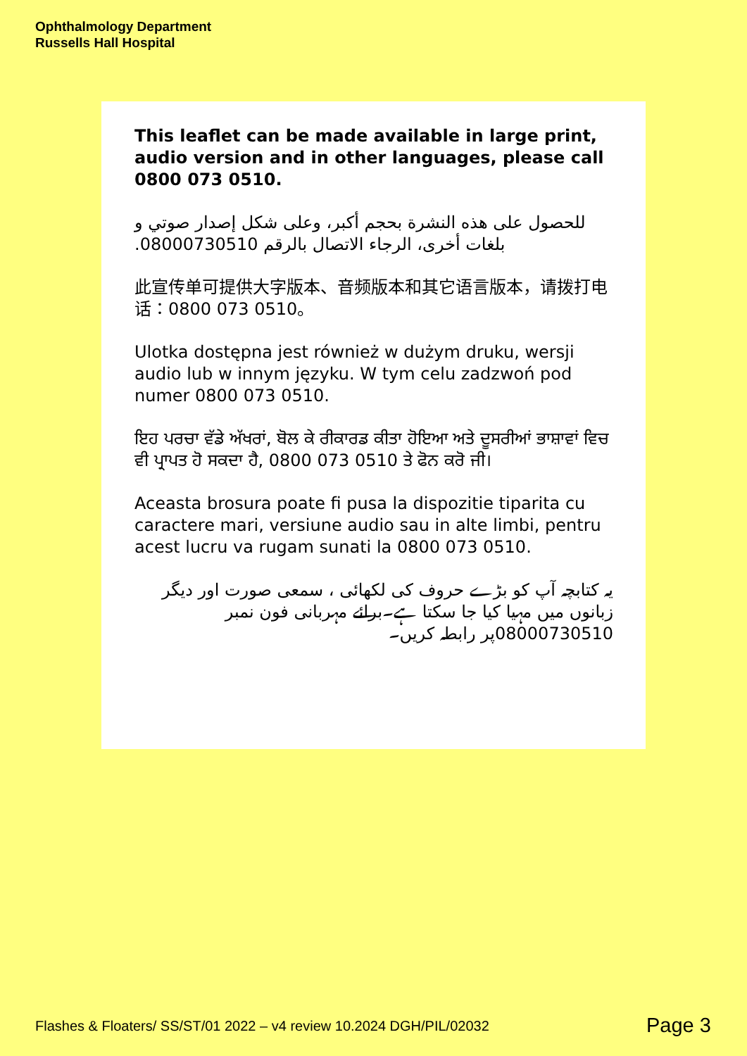Ophthalmology Department
Russells Hall Hospital
This leaflet can be made available in large print, audio version and in other languages, please call 0800 073 0510.
للحصول على هذه النشرة بحجم أكبر، وعلى شكل إصدار صوتي و بلغات أخرى، الرجاء الاتصال بالرقم 08000730510.
此宣传单可提供大字版本、音频版本和其它语言版本，请拨打电话：0800 073 0510。
Ulotka dostępna jest również w dużym druku, wersji audio lub w innym języku. W tym celu zadzwoń pod numer 0800 073 0510.
ਇਹ ਪਰਚਾ ਵੱਡੇ ਅੱਖਰਾਂ, ਬੋਲ ਕੇ ਰੀਕਾਰਡ ਕੀਤਾ ਹੋਇਆ ਅਤੇ ਦੂਸਰੀਆਂ ਭਾਸ਼ਾਵਾਂ ਵਿਚ ਵੀ ਪ੍ਰਾਪਤ ਹੋ ਸਕਦਾ ਹੈ, 0800 073 0510 ਤੇ ਫੋਨ ਕਰੋ ਜੀ।
Aceasta brosura poate fi pusa la dispozitie tiparita cu caractere mari, versiune audio sau in alte limbi, pentru acest lucru va rugam sunati la 0800 073 0510.
یہ کتابچہ آپ کو بڑے حروف کی لکھائی ، سمعی صورت اور دیگر زبانوں میں مہیا کیا جا سکتا ہے۔برائے مہربانی فون نمبر 08000730510پر رابطہ کریں۔
Flashes & Floaters/ SS/ST/01 2022 – v4 review 10.2024 DGH/PIL/02032
Page 3